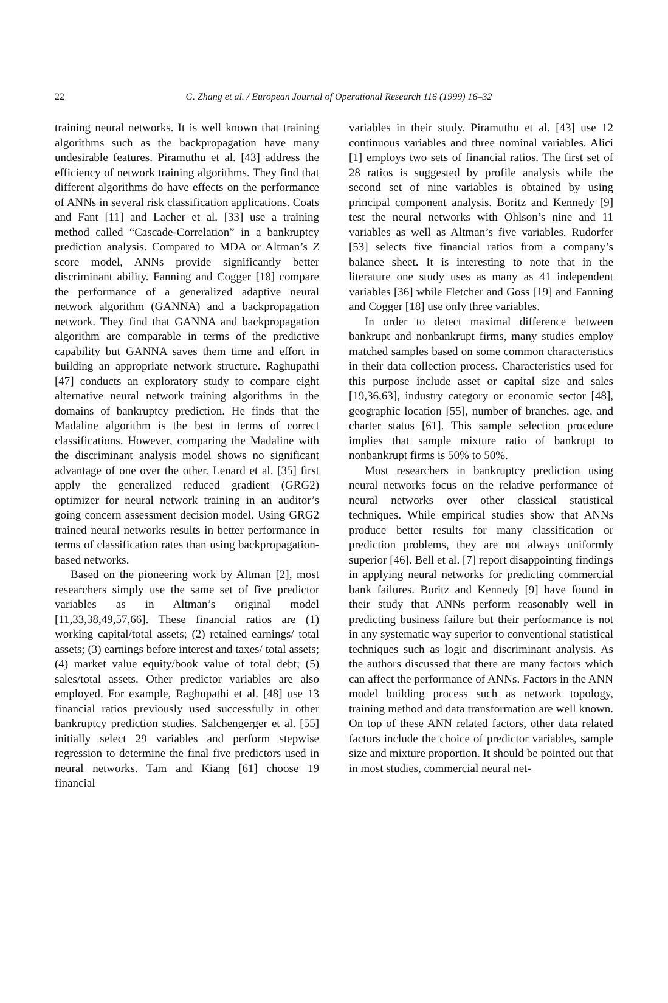22
G. Zhang et al. / European Journal of Operational Research 116 (1999) 16–32
training neural networks. It is well known that training algorithms such as the backpropagation have many undesirable features. Piramuthu et al. [43] address the efficiency of network training algorithms. They find that different algorithms do have effects on the performance of ANNs in several risk classification applications. Coats and Fant [11] and Lacher et al. [33] use a training method called “Cascade-Correlation” in a bankruptcy prediction analysis. Compared to MDA or Altman’s Z score model, ANNs provide significantly better discriminant ability. Fanning and Cogger [18] compare the performance of a generalized adaptive neural network algorithm (GANNA) and a backpropagation network. They find that GANNA and backpropagation algorithm are comparable in terms of the predictive capability but GANNA saves them time and effort in building an appropriate network structure. Raghupathi [47] conducts an exploratory study to compare eight alternative neural network training algorithms in the domains of bankruptcy prediction. He finds that the Madaline algorithm is the best in terms of correct classifications. However, comparing the Madaline with the discriminant analysis model shows no significant advantage of one over the other. Lenard et al. [35] first apply the generalized reduced gradient (GRG2) optimizer for neural network training in an auditor’s going concern assessment decision model. Using GRG2 trained neural networks results in better performance in terms of classification rates than using backpropagation-based networks.
Based on the pioneering work by Altman [2], most researchers simply use the same set of five predictor variables as in Altman’s original model [11,33,38,49,57,66]. These financial ratios are (1) working capital/total assets; (2) retained earnings/ total assets; (3) earnings before interest and taxes/ total assets; (4) market value equity/book value of total debt; (5) sales/total assets. Other predictor variables are also employed. For example, Raghupathi et al. [48] use 13 financial ratios previously used successfully in other bankruptcy prediction studies. Salchengerger et al. [55] initially select 29 variables and perform stepwise regression to determine the final five predictors used in neural networks. Tam and Kiang [61] choose 19 financial
variables in their study. Piramuthu et al. [43] use 12 continuous variables and three nominal variables. Alici [1] employs two sets of financial ratios. The first set of 28 ratios is suggested by profile analysis while the second set of nine variables is obtained by using principal component analysis. Boritz and Kennedy [9] test the neural networks with Ohlson’s nine and 11 variables as well as Altman’s five variables. Rudorfer [53] selects five financial ratios from a company’s balance sheet. It is interesting to note that in the literature one study uses as many as 41 independent variables [36] while Fletcher and Goss [19] and Fanning and Cogger [18] use only three variables.
In order to detect maximal difference between bankrupt and nonbankrupt firms, many studies employ matched samples based on some common characteristics in their data collection process. Characteristics used for this purpose include asset or capital size and sales [19,36,63], industry category or economic sector [48], geographic location [55], number of branches, age, and charter status [61]. This sample selection procedure implies that sample mixture ratio of bankrupt to nonbankrupt firms is 50% to 50%.
Most researchers in bankruptcy prediction using neural networks focus on the relative performance of neural networks over other classical statistical techniques. While empirical studies show that ANNs produce better results for many classification or prediction problems, they are not always uniformly superior [46]. Bell et al. [7] report disappointing findings in applying neural networks for predicting commercial bank failures. Boritz and Kennedy [9] have found in their study that ANNs perform reasonably well in predicting business failure but their performance is not in any systematic way superior to conventional statistical techniques such as logit and discriminant analysis. As the authors discussed that there are many factors which can affect the performance of ANNs. Factors in the ANN model building process such as network topology, training method and data transformation are well known. On top of these ANN related factors, other data related factors include the choice of predictor variables, sample size and mixture proportion. It should be pointed out that in most studies, commercial neural net-